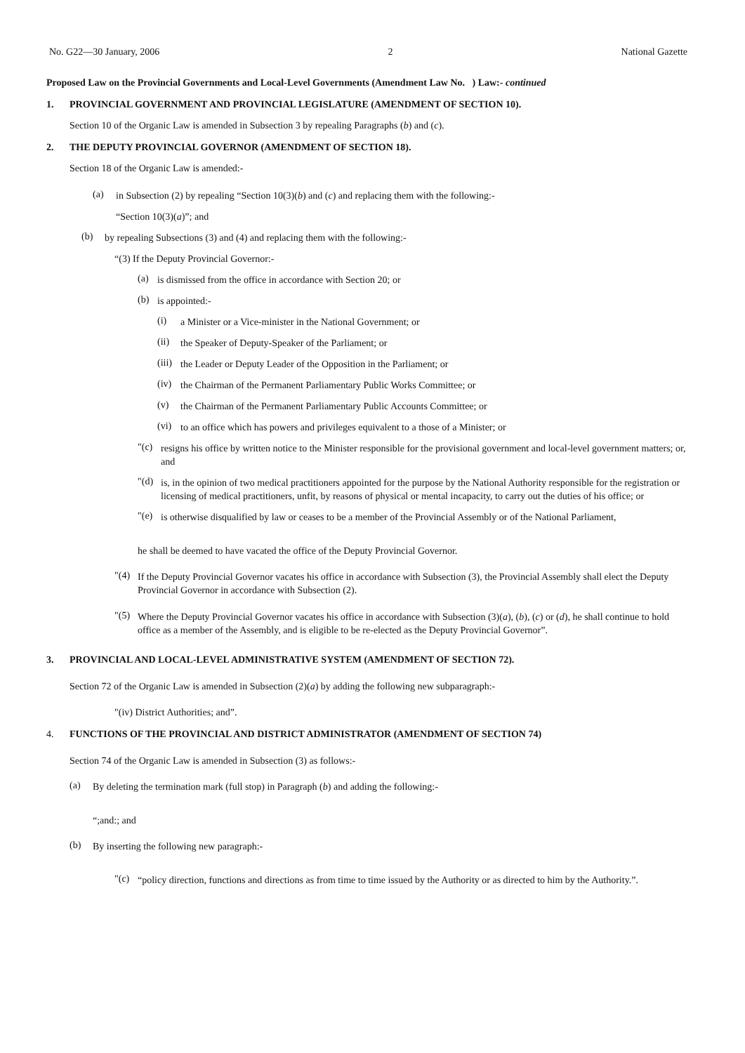No. G22—30 January, 2006 2 National Gazette
Proposed Law on the Provincial Governments and Local-Level Governments (Amendment Law No. ) Law:- continued
1. PROVINCIAL GOVERNMENT AND PROVINCIAL LEGISLATURE (AMENDMENT OF SECTION 10).
Section 10 of the Organic Law is amended in Subsection 3 by repealing Paragraphs (b) and (c).
2. THE DEPUTY PROVINCIAL GOVERNOR (AMENDMENT OF SECTION 18).
Section 18 of the Organic Law is amended:-
(a)
in Subsection (2) by repealing “Section 10(3)(b) and (c) and replacing them with the following:-
“Section 10(3)(a)”; and
(b)
by repealing Subsections (3) and (4) and replacing them with the following:-
“(3) If the Deputy Provincial Governor:-
(a)
is dismissed from the office in accordance with Section 20; or
(b)
is appointed:-
(i)
a Minister or a Vice-minister in the National Government; or
(ii)
the Speaker of Deputy-Speaker of the Parliament; or
(iii)
the Leader or Deputy Leader of the Opposition in the Parliament; or
(iv)
the Chairman of the Permanent Parliamentary Public Works Committee; or
(v)
the Chairman of the Permanent Parliamentary Public Accounts Committee; or
(vi)
to an office which has powers and privileges equivalent to a those of a Minister; or
"(c)
resigns his office by written notice to the Minister responsible for the provisional government and local-level government matters; or, and
"(d)
is, in the opinion of two medical practitioners appointed for the purpose by the National Authority responsible for the registration or licensing of medical practitioners, unfit, by reasons of physical or mental incapacity, to carry out the duties of his office; or
"(e)
is otherwise disqualified by law or ceases to be a member of the Provincial Assembly or of the National Parliament,
he shall be deemed to have vacated the office of the Deputy Provincial Governor.
"(4)
If the Deputy Provincial Governor vacates his office in accordance with Subsection (3), the Provincial Assembly shall elect the Deputy Provincial Governor in accordance with Subsection (2).
"(5)
Where the Deputy Provincial Governor vacates his office in accordance with Subsection (3)(a), (b), (c) or (d), he shall continue to hold office as a member of the Assembly, and is eligible to be re-elected as the Deputy Provincial Governor”.
3. PROVINCIAL AND LOCAL-LEVEL ADMINISTRATIVE SYSTEM (AMENDMENT OF SECTION 72).
Section 72 of the Organic Law is amended in Subsection (2)(a) by adding the following new subparagraph:-
"(iv) District Authorities; and”.
4. FUNCTIONS OF THE PROVINCIAL AND DISTRICT ADMINISTRATOR (AMENDMENT OF SECTION 74)
Section 74 of the Organic Law is amended in Subsection (3) as follows:-
(a)
By deleting the termination mark (full stop) in Paragraph (b) and adding the following:-
“;and:; and
(b)
By inserting the following new paragraph:-
"(c)
“policy direction, functions and directions as from time to time issued by the Authority or as directed to him by the Authority.”.